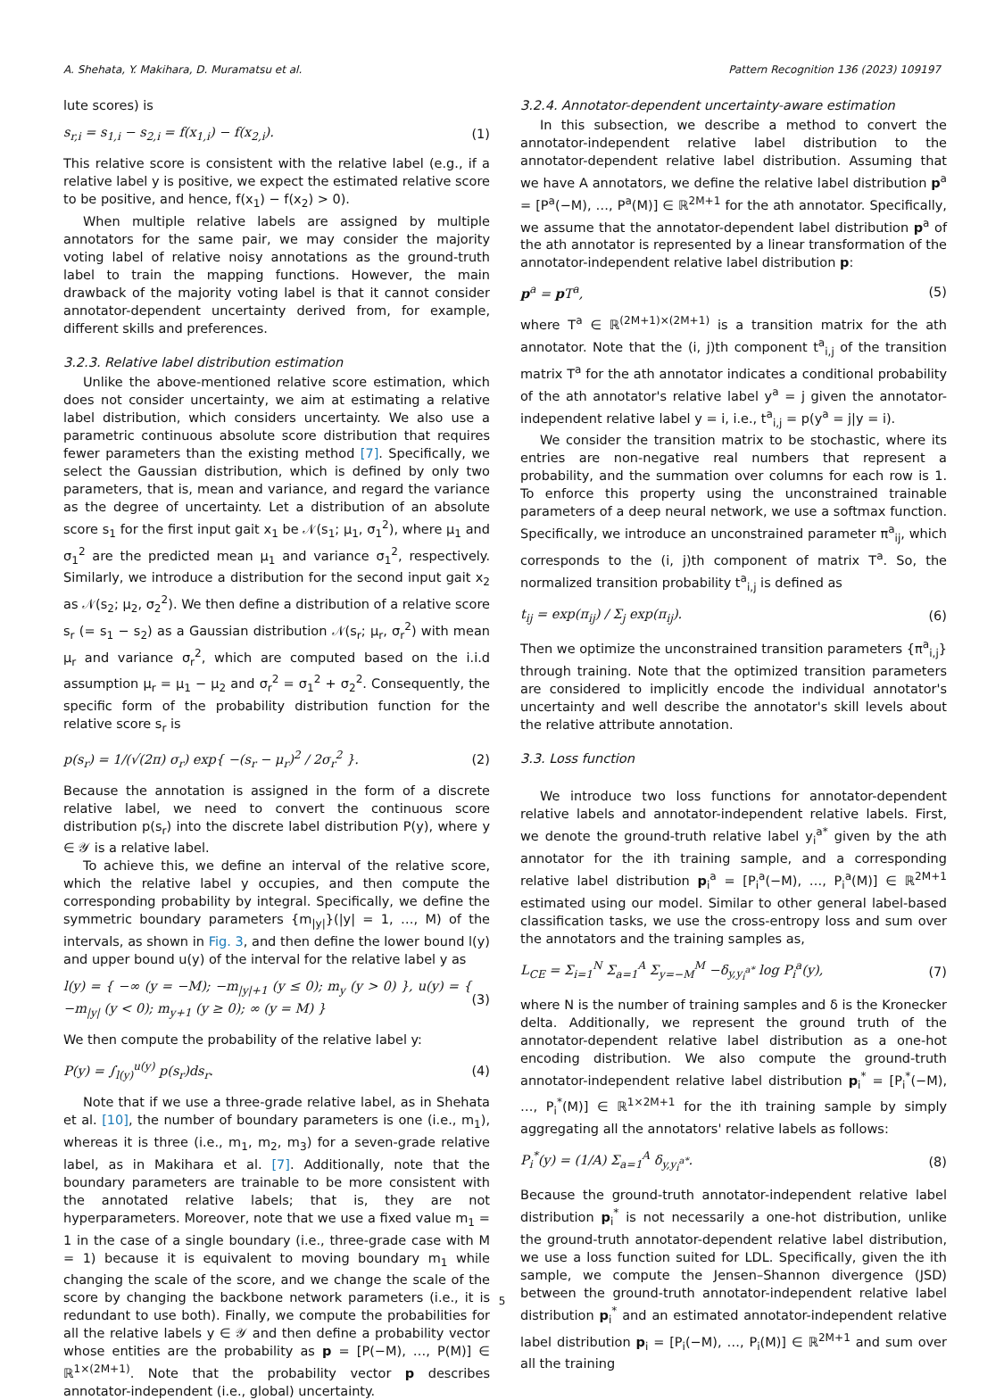A. Shehata, Y. Makihara, D. Muramatsu et al. Pattern Recognition 136 (2023) 109197
lute scores) is
s<sub>r,i</sub> = s<sub>1,i</sub> − s<sub>2,i</sub> = f(x<sub>1,i</sub>) − f(x<sub>2,i</sub>). (1)
This relative score is consistent with the relative label (e.g., if a relative label y is positive, we expect the estimated relative score to be positive, and hence, f(x<sub>1</sub>) − f(x<sub>2</sub>) > 0).
When multiple relative labels are assigned by multiple annotators for the same pair, we may consider the majority voting label of relative noisy annotations as the ground-truth label to train the mapping functions. However, the main drawback of the majority voting label is that it cannot consider annotator-dependent uncertainty derived from, for example, different skills and preferences.
3.2.3. Relative label distribution estimation
Unlike the above-mentioned relative score estimation, which does not consider uncertainty, we aim at estimating a relative label distribution, which considers uncertainty. We also use a parametric continuous absolute score distribution that requires fewer parameters than the existing method [7]. Specifically, we select the Gaussian distribution, which is defined by only two parameters, that is, mean and variance, and regard the variance as the degree of uncertainty. Let a distribution of an absolute score s<sub>1</sub> for the first input gait x<sub>1</sub> be 𝒩(s<sub>1</sub>; μ<sub>1</sub>, σ<sub>1</sub><sup>2</sup>), where μ<sub>1</sub> and σ<sub>1</sub><sup>2</sup> are the predicted mean μ<sub>1</sub> and variance σ<sub>1</sub><sup>2</sup>, respectively. Similarly, we introduce a distribution for the second input gait x<sub>2</sub> as 𝒩(s<sub>2</sub>; μ<sub>2</sub>, σ<sub>2</sub><sup>2</sup>). We then define a distribution of a relative score s<sub>r</sub> (= s<sub>1</sub> − s<sub>2</sub>) as a Gaussian distribution 𝒩(s<sub>r</sub>; μ<sub>r</sub>, σ<sub>r</sub><sup>2</sup>) with mean μ<sub>r</sub> and variance σ<sub>r</sub><sup>2</sup>, which are computed based on the i.i.d assumption μ<sub>r</sub> = μ<sub>1</sub> − μ<sub>2</sub> and σ<sub>r</sub><sup>2</sup> = σ<sub>1</sub><sup>2</sup> + σ<sub>2</sub><sup>2</sup>. Consequently, the specific form of the probability distribution function for the relative score s<sub>r</sub> is
p(s<sub>r</sub>) = 1/(√(2π) σ<sub>r</sub>) exp{ −(s<sub>r</sub> − μ<sub>r</sub>)<sup>2</sup> / 2σ<sub>r</sub><sup>2</sup> }. (2)
Because the annotation is assigned in the form of a discrete relative label, we need to convert the continuous score distribution p(s<sub>r</sub>) into the discrete label distribution P(y), where y ∈ 𝒴 is a relative label.
To achieve this, we define an interval of the relative score, which the relative label y occupies, and then compute the corresponding probability by integral. Specifically, we define the symmetric boundary parameters {m<sub>|y|</sub>}(|y| = 1, …, M) of the intervals, as shown in Fig. 3, and then define the lower bound l(y) and upper bound u(y) of the interval for the relative label y as
l(y) = { −∞ (y = −M); −m<sub>|y|+1</sub> (y ≤ 0); m<sub>y</sub> (y > 0) }, u(y) = { −m<sub>|y|</sub> (y < 0); m<sub>y+1</sub> (y ≥ 0); ∞ (y = M) } (3)
We then compute the probability of the relative label y:
P(y) = ∫<sub>l(y)</sub><sup>u(y)</sup> p(s<sub>r</sub>)ds<sub>r</sub>. (4)
Note that if we use a three-grade relative label, as in Shehata et al. [10], the number of boundary parameters is one (i.e., m<sub>1</sub>), whereas it is three (i.e., m<sub>1</sub>, m<sub>2</sub>, m<sub>3</sub>) for a seven-grade relative label, as in Makihara et al. [7]. Additionally, note that the boundary parameters are trainable to be more consistent with the annotated relative labels; that is, they are not hyperparameters. Moreover, note that we use a fixed value m<sub>1</sub> = 1 in the case of a single boundary (i.e., three-grade case with M = 1) because it is equivalent to moving boundary m<sub>1</sub> while changing the scale of the score, and we change the scale of the score by changing the backbone network parameters (i.e., it is redundant to use both). Finally, we compute the probabilities for all the relative labels y ∈ 𝒴 and then define a probability vector whose entities are the probability as p = [P(−M), …, P(M)] ∈ ℝ<sup>1×(2M+1)</sup>. Note that the probability vector p describes annotator-independent (i.e., global) uncertainty.
3.2.4. Annotator-dependent uncertainty-aware estimation
In this subsection, we describe a method to convert the annotator-independent relative label distribution to the annotator-dependent relative label distribution. Assuming that we have A annotators, we define the relative label distribution p<sup>a</sup> = [P<sup>a</sup>(−M), …, P<sup>a</sup>(M)] ∈ ℝ<sup>2M+1</sup> for the ath annotator. Specifically, we assume that the annotator-dependent label distribution p<sup>a</sup> of the ath annotator is represented by a linear transformation of the annotator-independent relative label distribution p:
p<sup>a</sup> = p T<sup>a</sup>, (5)
where T<sup>a</sup> ∈ ℝ<sup>(2M+1)×(2M+1)</sup> is a transition matrix for the ath annotator. Note that the (i, j)th component t<sup>a</sup><sub>i,j</sub> of the transition matrix T<sup>a</sup> for the ath annotator indicates a conditional probability of the ath annotator's relative label y<sup>a</sup> = j given the annotator-independent relative label y = i, i.e., t<sup>a</sup><sub>i,j</sub> = p(y<sup>a</sup> = j|y = i).
We consider the transition matrix to be stochastic, where its entries are non-negative real numbers that represent a probability, and the summation over columns for each row is 1. To enforce this property using the unconstrained trainable parameters of a deep neural network, we use a softmax function. Specifically, we introduce an unconstrained parameter π<sup>a</sup><sub>ij</sub>, which corresponds to the (i, j)th component of matrix T<sup>a</sup>. So, the normalized transition probability t<sup>a</sup><sub>i,j</sub> is defined as
t<sub>ij</sub> = exp(π<sub>ij</sub>) / Σ<sub>j</sub> exp(π<sub>ij</sub>). (6)
Then we optimize the unconstrained transition parameters {π<sup>a</sup><sub>i,j</sub>} through training. Note that the optimized transition parameters are considered to implicitly encode the individual annotator's uncertainty and well describe the annotator's skill levels about the relative attribute annotation.
3.3. Loss function
We introduce two loss functions for annotator-dependent relative labels and annotator-independent relative labels. First, we denote the ground-truth relative label y<sub>i</sub><sup>a*</sup> given by the ath annotator for the ith training sample, and a corresponding relative label distribution p<sub>i</sub><sup>a</sup> = [P<sub>i</sub><sup>a</sup>(−M), …, P<sub>i</sub><sup>a</sup>(M)] ∈ ℝ<sup>2M+1</sup> estimated using our model. Similar to other general label-based classification tasks, we use the cross-entropy loss and sum over the annotators and the training samples as,
L<sub>CE</sub> = Σ<sub>i=1</sub><sup>N</sup> Σ<sub>a=1</sub><sup>A</sup> Σ<sub>y=−M</sub><sup>M</sup> −δ<sub>y,y<sub>i</sub><sup>a*</sup></sub> log P<sub>i</sub><sup>a</sup>(y), (7)
where N is the number of training samples and δ is the Kronecker delta. Additionally, we represent the ground truth of the annotator-dependent relative label distribution as a one-hot encoding distribution. We also compute the ground-truth annotator-independent relative label distribution p<sub>i</sub><sup>*</sup> = [P<sub>i</sub><sup>*</sup>(−M), …, P<sub>i</sub><sup>*</sup>(M)] ∈ ℝ<sup>1×2M+1</sup> for the ith training sample by simply aggregating all the annotators' relative labels as follows:
P<sub>i</sub><sup>*</sup>(y) = (1/A) Σ<sub>a=1</sub><sup>A</sup> δ<sub>y,y<sub>i</sub><sup>a*</sup></sub>. (8)
Because the ground-truth annotator-independent relative label distribution p<sub>i</sub><sup>*</sup> is not necessarily a one-hot distribution, unlike the ground-truth annotator-dependent relative label distribution, we use a loss function suited for LDL. Specifically, given the ith sample, we compute the Jensen–Shannon divergence (JSD) between the ground-truth annotator-independent relative label distribution p<sub>i</sub><sup>*</sup> and an estimated annotator-independent relative label distribution p<sub>i</sub> = [P<sub>i</sub>(−M), …, P<sub>i</sub>(M)] ∈ ℝ<sup>2M+1</sup> and sum over all the training
5